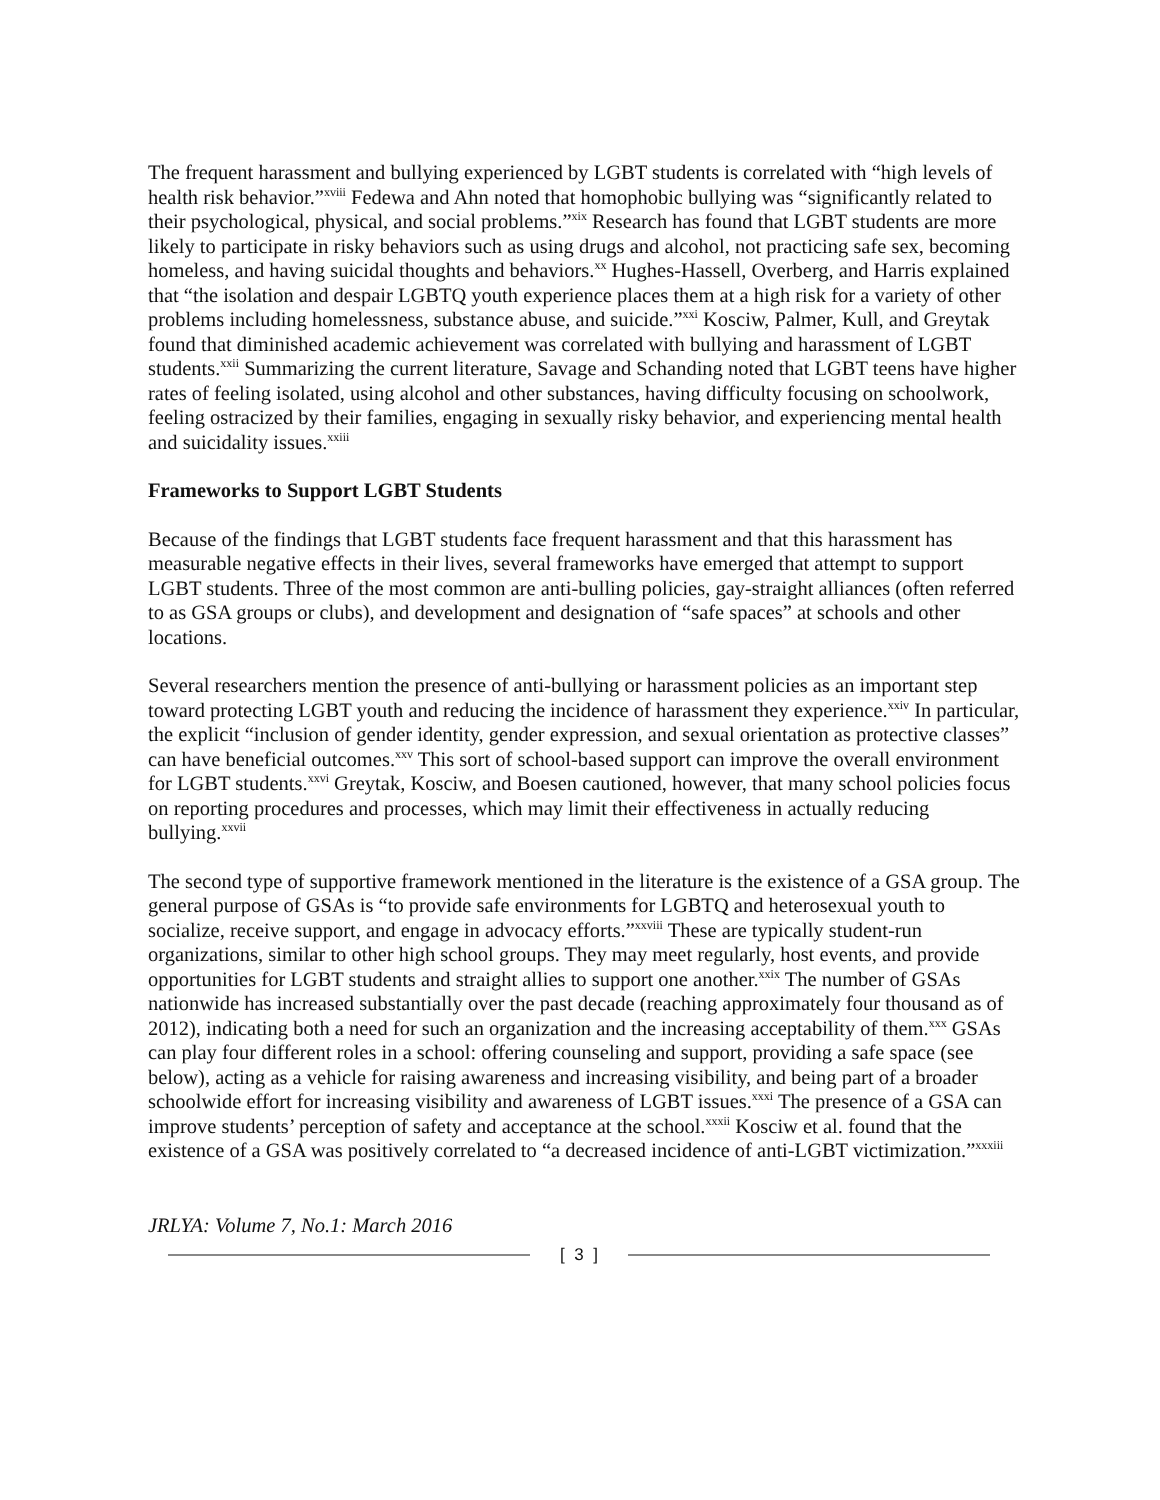The frequent harassment and bullying experienced by LGBT students is correlated with “high levels of health risk behavior.”<sup>xviii</sup> Fedewa and Ahn noted that homophobic bullying was “significantly related to their psychological, physical, and social problems.”<sup>xix</sup> Research has found that LGBT students are more likely to participate in risky behaviors such as using drugs and alcohol, not practicing safe sex, becoming homeless, and having suicidal thoughts and behaviors.<sup>xx</sup> Hughes-Hassell, Overberg, and Harris explained that “the isolation and despair LGBTQ youth experience places them at a high risk for a variety of other problems including homelessness, substance abuse, and suicide.”<sup>xxi</sup> Kosciw, Palmer, Kull, and Greytak found that diminished academic achievement was correlated with bullying and harassment of LGBT students.<sup>xxii</sup> Summarizing the current literature, Savage and Schanding noted that LGBT teens have higher rates of feeling isolated, using alcohol and other substances, having difficulty focusing on schoolwork, feeling ostracized by their families, engaging in sexually risky behavior, and experiencing mental health and suicidality issues.<sup>xxiii</sup>
Frameworks to Support LGBT Students
Because of the findings that LGBT students face frequent harassment and that this harassment has measurable negative effects in their lives, several frameworks have emerged that attempt to support LGBT students. Three of the most common are anti-bulling policies, gay-straight alliances (often referred to as GSA groups or clubs), and development and designation of “safe spaces” at schools and other locations.
Several researchers mention the presence of anti-bullying or harassment policies as an important step toward protecting LGBT youth and reducing the incidence of harassment they experience.<sup>xxiv</sup> In particular, the explicit “inclusion of gender identity, gender expression, and sexual orientation as protective classes” can have beneficial outcomes.<sup>xxv</sup> This sort of school-based support can improve the overall environment for LGBT students.<sup>xxvi</sup> Greytak, Kosciw, and Boesen cautioned, however, that many school policies focus on reporting procedures and processes, which may limit their effectiveness in actually reducing bullying.<sup>xxvii</sup>
The second type of supportive framework mentioned in the literature is the existence of a GSA group. The general purpose of GSAs is “to provide safe environments for LGBTQ and heterosexual youth to socialize, receive support, and engage in advocacy efforts.”<sup>xxviii</sup> These are typically student-run organizations, similar to other high school groups. They may meet regularly, host events, and provide opportunities for LGBT students and straight allies to support one another.<sup>xxix</sup> The number of GSAs nationwide has increased substantially over the past decade (reaching approximately four thousand as of 2012), indicating both a need for such an organization and the increasing acceptability of them.<sup>xxx</sup> GSAs can play four different roles in a school: offering counseling and support, providing a safe space (see below), acting as a vehicle for raising awareness and increasing visibility, and being part of a broader schoolwide effort for increasing visibility and awareness of LGBT issues.<sup>xxxi</sup> The presence of a GSA can improve students’ perception of safety and acceptance at the school.<sup>xxxii</sup> Kosciw et al. found that the existence of a GSA was positively correlated to “a decreased incidence of anti-LGBT victimization.”<sup>xxxiii</sup>
JRLYA: Volume 7, No.1: March 2016
[ 3 ]